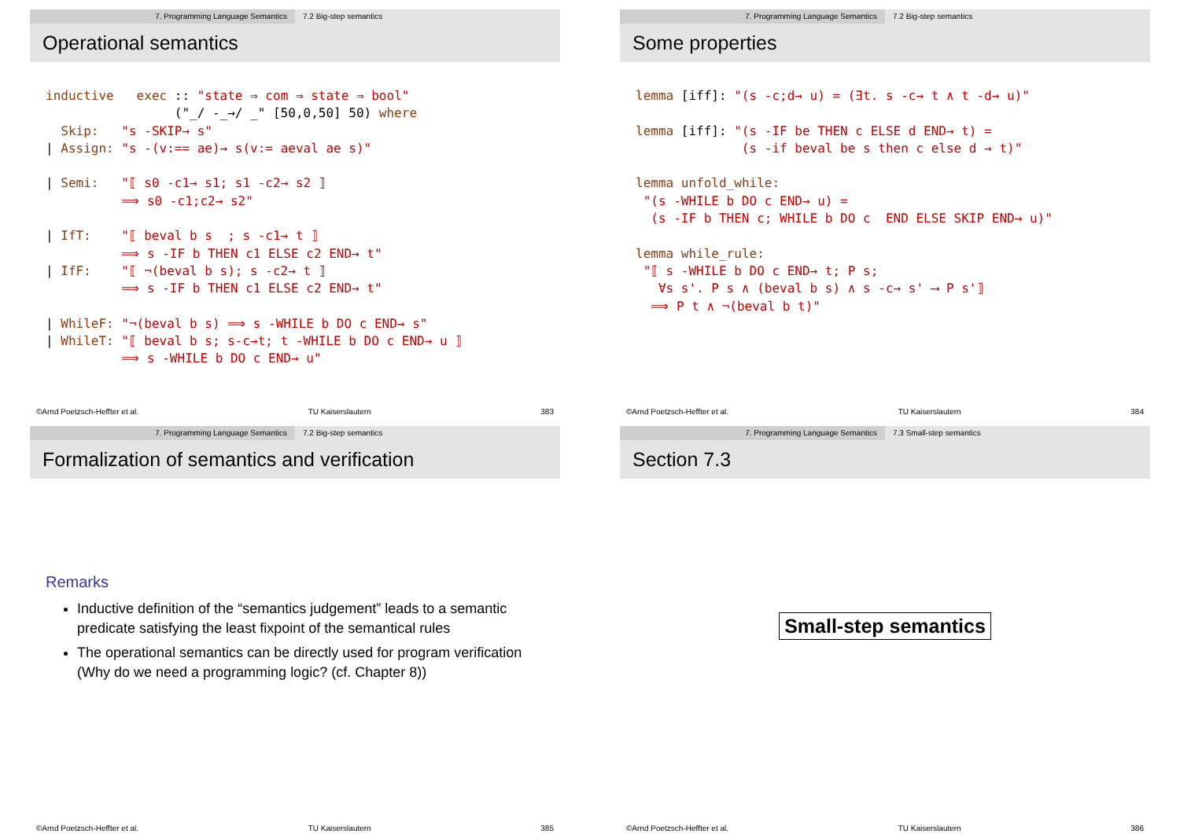7. Programming Language Semantics 7.2 Big-step semantics
Operational semantics
inductive   exec :: "state ⇒ com ⇒ state ⇒ bool"
                 ("_/ -_→/ _" [50,0,50] 50) where
  Skip:   "s -SKIP→ s"
| Assign: "s -(v:== ae)→ s(v:= aeval ae s)"

| Semi:   "⟦ s0 -c1→ s1; s1 -c2→ s2 ⟧
          ⟹ s0 -c1;c2→ s2"

| IfT:    "⟦ beval b s  ; s -c1→ t ⟧
          ⟹ s -IF b THEN c1 ELSE c2 END→ t"
| IfF:    "⟦ ¬(beval b s); s -c2→ t ⟧
          ⟹ s -IF b THEN c1 ELSE c2 END→ t"

| WhileF: "¬(beval b s) ⟹ s -WHILE b DO c END→ s"
| WhileT: "⟦ beval b s; s-c→t; t -WHILE b DO c END→ u ⟧
          ⟹ s -WHILE b DO c END→ u"
©Arnd Poetzsch-Heffter et al. TU Kaiserslautern 383
7. Programming Language Semantics 7.2 Big-step semantics
Some properties
lemma [iff]: "(s -c;d→ u) = (∃t. s -c→ t ∧ t -d→ u)"

lemma [iff]: "(s -IF be THEN c ELSE d END→ t) =
              (s -if beval be s then c else d → t)"

lemma unfold_while:
 "(s -WHILE b DO c END→ u) =
  (s -IF b THEN c; WHILE b DO c  END ELSE SKIP END→ u)"

lemma while_rule:
 "⟦ s -WHILE b DO c END→ t; P s;
   ∀s s'. P s ∧ (beval b s) ∧ s -c→ s' ⟶ P s'⟧
  ⟹ P t ∧ ¬(beval b t)"
©Arnd Poetzsch-Heffter et al. TU Kaiserslautern 384
7. Programming Language Semantics 7.2 Big-step semantics
Formalization of semantics and verification
Remarks
Inductive definition of the “semantics judgement” leads to a semantic predicate satisfying the least fixpoint of the semantical rules
The operational semantics can be directly used for program verification (Why do we need a programming logic? (cf. Chapter 8))
©Arnd Poetzsch-Heffter et al. TU Kaiserslautern 385
7. Programming Language Semantics 7.3 Small-step semantics
Section 7.3
Small-step semantics
©Arnd Poetzsch-Heffter et al. TU Kaiserslautern 386